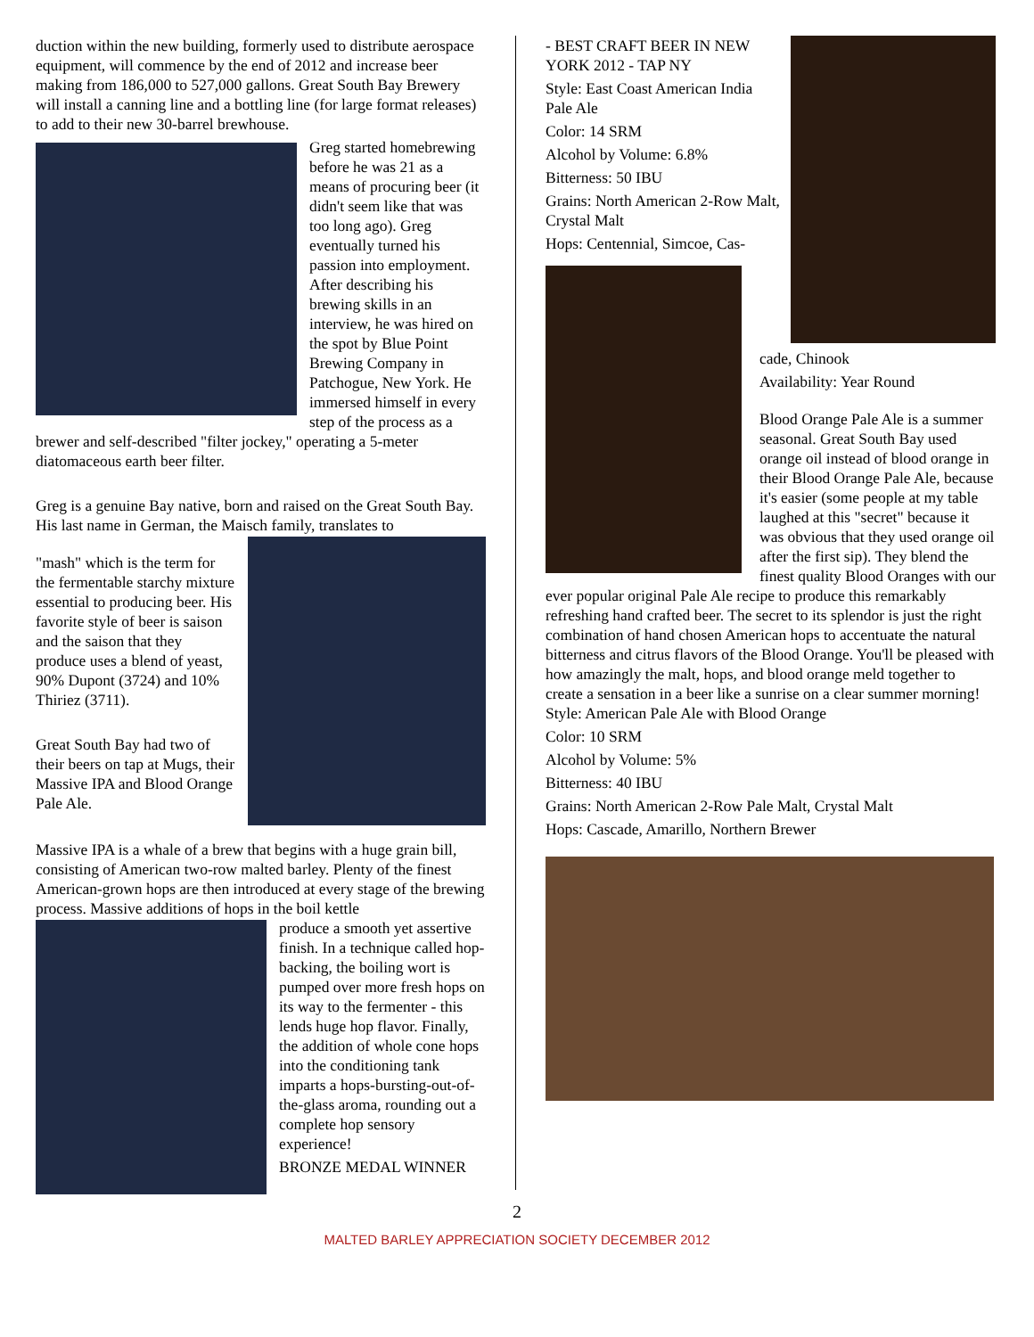duction within the new building, formerly used to distribute aerospace equipment, will commence by the end of 2012 and increase beer making from 186,000 to 527,000 gallons. Great South Bay Brewery will install a canning line and a bottling line (for large format releases) to add to their new 30-barrel brewhouse.
Greg started homebrewing before he was 21 as a means of procuring beer (it didn't seem like that was too long ago). Greg eventually turned his passion into employment. After describing his brewing skills in an interview, he was hired on the spot by Blue Point Brewing Company in Patchogue, New York. He immersed himself in every step of the process as a brewer and self-described "filter jockey," operating a 5-meter diatomaceous earth beer filter.
Greg is a genuine Bay native, born and raised on the Great South Bay. His last name in German, the Maisch family, translates to
"mash" which is the term for the fermentable starchy mixture essential to producing beer. His favorite style of beer is saison and the saison that they produce uses a blend of yeast, 90% Dupont (3724) and 10% Thiriez (3711).
Great South Bay had two of their beers on tap at Mugs, their Massive IPA and Blood Orange Pale Ale.
Massive IPA is a whale of a brew that begins with a huge grain bill, consisting of American two-row malted barley. Plenty of the finest American-grown hops are then introduced at every stage of the brewing process. Massive additions of hops in the boil kettle
produce a smooth yet assertive finish. In a technique called hop-backing, the boiling wort is pumped over more fresh hops on its way to the fermenter - this lends huge hop flavor. Finally, the addition of whole cone hops into the conditioning tank imparts a hops-bursting-out-of-the-glass aroma, rounding out a complete hop sensory experience!
BRONZE MEDAL WINNER
- BEST CRAFT BEER IN NEW YORK 2012 - TAP NY
Style: East Coast American India Pale Ale
Color: 14 SRM
Alcohol by Volume: 6.8%
Bitterness: 50 IBU
Grains: North American 2-Row Malt, Crystal Malt
Hops: Centennial, Simcoe, Cas-
cade, Chinook
Availability: Year Round
Blood Orange Pale Ale is a summer seasonal. Great South Bay used orange oil instead of blood orange in their Blood Orange Pale Ale, because it's easier (some people at my table laughed at this "secret" because it was obvious that they used orange oil after the first sip). They blend the finest quality Blood Oranges with our ever popular original Pale Ale recipe to produce this remarkably refreshing hand crafted beer. The secret to its splendor is just the right combination of hand chosen American hops to accentuate the natural bitterness and citrus flavors of the Blood Orange. You'll be pleased with how amazingly the malt, hops, and blood orange meld together to create a sensation in a beer like a sunrise on a clear summer morning!
Style: American Pale Ale with Blood Orange
Color: 10 SRM
Alcohol by Volume: 5%
Bitterness: 40 IBU
Grains: North American 2-Row Pale Malt, Crystal Malt
Hops: Cascade, Amarillo, Northern Brewer
2
MALTED BARLEY APPRECIATION SOCIETY DECEMBER 2012